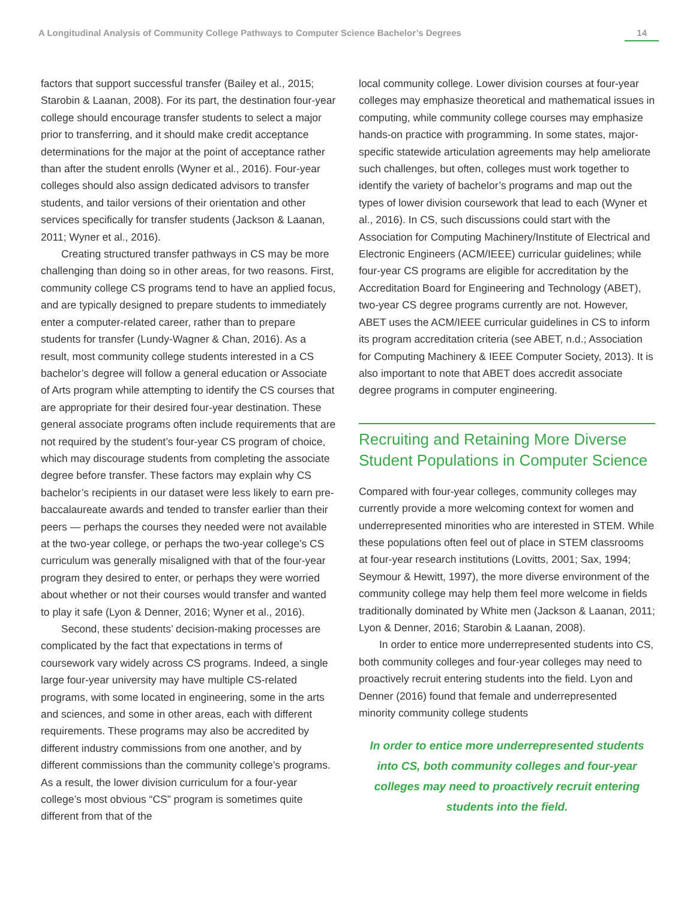A Longitudinal Analysis of Community College Pathways to Computer Science Bachelor’s Degrees 14
factors that support successful transfer (Bailey et al., 2015; Starobin & Laanan, 2008). For its part, the destination four-year college should encourage transfer students to select a major prior to transferring, and it should make credit acceptance determinations for the major at the point of acceptance rather than after the student enrolls (Wyner et al., 2016). Four-year colleges should also assign dedicated advisors to transfer students, and tailor versions of their orientation and other services specifically for transfer students (Jackson & Laanan, 2011; Wyner et al., 2016).
Creating structured transfer pathways in CS may be more challenging than doing so in other areas, for two reasons. First, community college CS programs tend to have an applied focus, and are typically designed to prepare students to immediately enter a computer-related career, rather than to prepare students for transfer (Lundy-Wagner & Chan, 2016). As a result, most community college students interested in a CS bachelor’s degree will follow a general education or Associate of Arts program while attempting to identify the CS courses that are appropriate for their desired four-year destination. These general associate programs often include requirements that are not required by the student’s four-year CS program of choice, which may discourage students from completing the associate degree before transfer. These factors may explain why CS bachelor’s recipients in our dataset were less likely to earn pre-baccalaureate awards and tended to transfer earlier than their peers — perhaps the courses they needed were not available at the two-year college, or perhaps the two-year college’s CS curriculum was generally misaligned with that of the four-year program they desired to enter, or perhaps they were worried about whether or not their courses would transfer and wanted to play it safe (Lyon & Denner, 2016; Wyner et al., 2016).
Second, these students’ decision-making processes are complicated by the fact that expectations in terms of coursework vary widely across CS programs. Indeed, a single large four-year university may have multiple CS-related programs, with some located in engineering, some in the arts and sciences, and some in other areas, each with different requirements. These programs may also be accredited by different industry commissions from one another, and by different commissions than the community college’s programs. As a result, the lower division curriculum for a four-year college’s most obvious “CS” program is sometimes quite different from that of the
local community college. Lower division courses at four-year colleges may emphasize theoretical and mathematical issues in computing, while community college courses may emphasize hands-on practice with programming. In some states, major-specific statewide articulation agreements may help ameliorate such challenges, but often, colleges must work together to identify the variety of bachelor’s programs and map out the types of lower division coursework that lead to each (Wyner et al., 2016). In CS, such discussions could start with the Association for Computing Machinery/Institute of Electrical and Electronic Engineers (ACM/IEEE) curricular guidelines; while four-year CS programs are eligible for accreditation by the Accreditation Board for Engineering and Technology (ABET), two-year CS degree programs currently are not. However, ABET uses the ACM/IEEE curricular guidelines in CS to inform its program accreditation criteria (see ABET, n.d.; Association for Computing Machinery & IEEE Computer Society, 2013). It is also important to note that ABET does accredit associate degree programs in computer engineering.
Recruiting and Retaining More Diverse Student Populations in Computer Science
Compared with four-year colleges, community colleges may currently provide a more welcoming context for women and underrepresented minorities who are interested in STEM. While these populations often feel out of place in STEM classrooms at four-year research institutions (Lovitts, 2001; Sax, 1994; Seymour & Hewitt, 1997), the more diverse environment of the community college may help them feel more welcome in fields traditionally dominated by White men (Jackson & Laanan, 2011; Lyon & Denner, 2016; Starobin & Laanan, 2008).
In order to entice more underrepresented students into CS, both community colleges and four-year colleges may need to proactively recruit entering students into the field. Lyon and Denner (2016) found that female and underrepresented minority community college students
In order to entice more underrepresented students into CS, both community colleges and four-year colleges may need to proactively recruit entering students into the field.